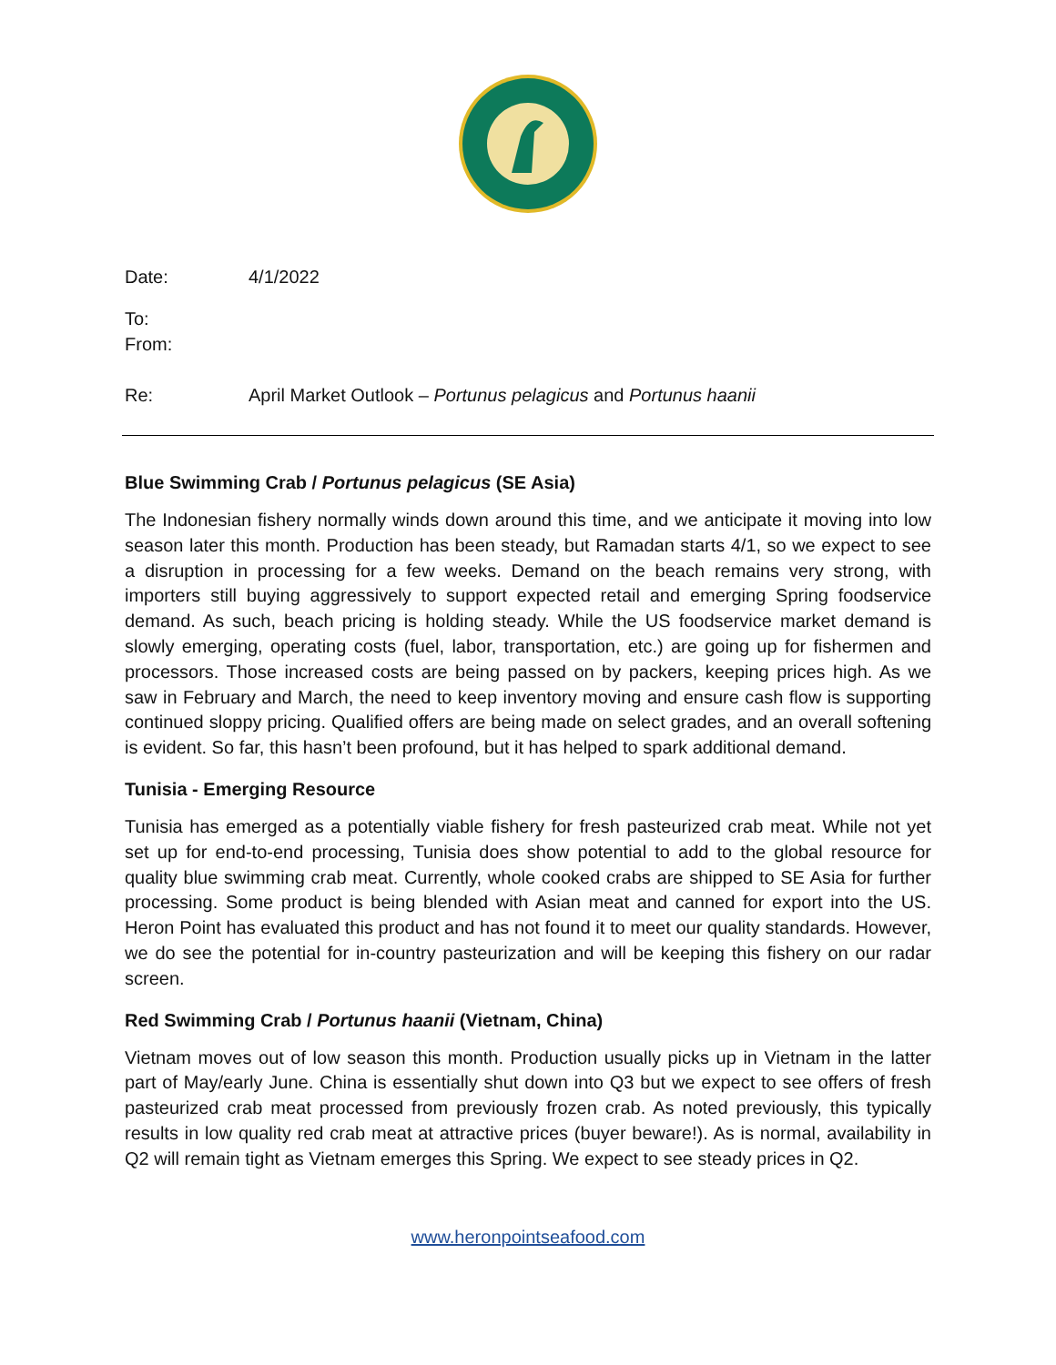Date: 4/1/2022
To:
From:
Re: April Market Outlook – Portunus pelagicus and Portunus haanii
Blue Swimming Crab / Portunus pelagicus (SE Asia)
The Indonesian fishery normally winds down around this time, and we anticipate it moving into low season later this month. Production has been steady, but Ramadan starts 4/1, so we expect to see a disruption in processing for a few weeks. Demand on the beach remains very strong, with importers still buying aggressively to support expected retail and emerging Spring foodservice demand. As such, beach pricing is holding steady. While the US foodservice market demand is slowly emerging, operating costs (fuel, labor, transportation, etc.) are going up for fishermen and processors. Those increased costs are being passed on by packers, keeping prices high. As we saw in February and March, the need to keep inventory moving and ensure cash flow is supporting continued sloppy pricing. Qualified offers are being made on select grades, and an overall softening is evident. So far, this hasn’t been profound, but it has helped to spark additional demand.
Tunisia - Emerging Resource
Tunisia has emerged as a potentially viable fishery for fresh pasteurized crab meat. While not yet set up for end-to-end processing, Tunisia does show potential to add to the global resource for quality blue swimming crab meat. Currently, whole cooked crabs are shipped to SE Asia for further processing. Some product is being blended with Asian meat and canned for export into the US. Heron Point has evaluated this product and has not found it to meet our quality standards. However, we do see the potential for in-country pasteurization and will be keeping this fishery on our radar screen.
Red Swimming Crab / Portunus haanii (Vietnam, China)
Vietnam moves out of low season this month. Production usually picks up in Vietnam in the latter part of May/early June. China is essentially shut down into Q3 but we expect to see offers of fresh pasteurized crab meat processed from previously frozen crab. As noted previously, this typically results in low quality red crab meat at attractive prices (buyer beware!). As is normal, availability in Q2 will remain tight as Vietnam emerges this Spring. We expect to see steady prices in Q2.
www.heronpointseafood.com